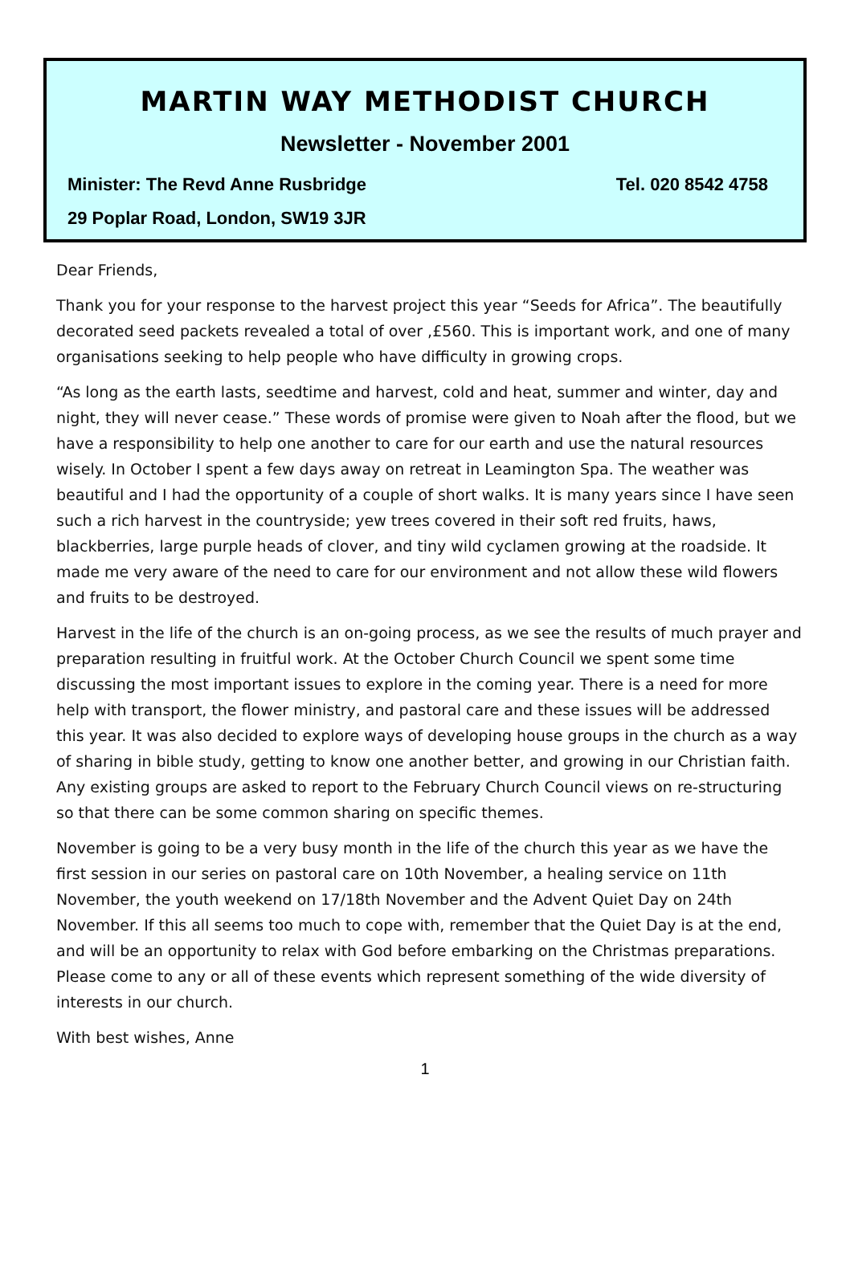MARTIN WAY METHODIST CHURCH
Newsletter - November 2001
Minister: The Revd Anne Rusbridge Tel. 020 8542 4758
29 Poplar Road, London, SW19 3JR
Dear Friends,
Thank you for your response to the harvest project this year “Seeds for Africa”. The beautifully decorated seed packets revealed a total of over ,£560. This is important work, and one of many organisations seeking to help people who have difficulty in growing crops.
“As long as the earth lasts, seedtime and harvest, cold and heat, summer and winter, day and night, they will never cease.” These words of promise were given to Noah after the flood, but we have a responsibility to help one another to care for our earth and use the natural resources wisely. In October I spent a few days away on retreat in Leamington Spa. The weather was beautiful and I had the opportunity of a couple of short walks. It is many years since I have seen such a rich harvest in the countryside; yew trees covered in their soft red fruits, haws, blackberries, large purple heads of clover, and tiny wild cyclamen growing at the roadside. It made me very aware of the need to care for our environment and not allow these wild flowers and fruits to be destroyed.
Harvest in the life of the church is an on-going process, as we see the results of much prayer and preparation resulting in fruitful work. At the October Church Council we spent some time discussing the most important issues to explore in the coming year. There is a need for more help with transport, the flower ministry, and pastoral care and these issues will be addressed this year. It was also decided to explore ways of developing house groups in the church as a way of sharing in bible study, getting to know one another better, and growing in our Christian faith. Any existing groups are asked to report to the February Church Council views on re-structuring so that there can be some common sharing on specific themes.
November is going to be a very busy month in the life of the church this year as we have the first session in our series on pastoral care on 10th November, a healing service on 11th November, the youth weekend on 17/18th November and the Advent Quiet Day on 24th November. If this all seems too much to cope with, remember that the Quiet Day is at the end, and will be an opportunity to relax with God before embarking on the Christmas preparations. Please come to any or all of these events which represent something of the wide diversity of interests in our church.
With best wishes, Anne
1